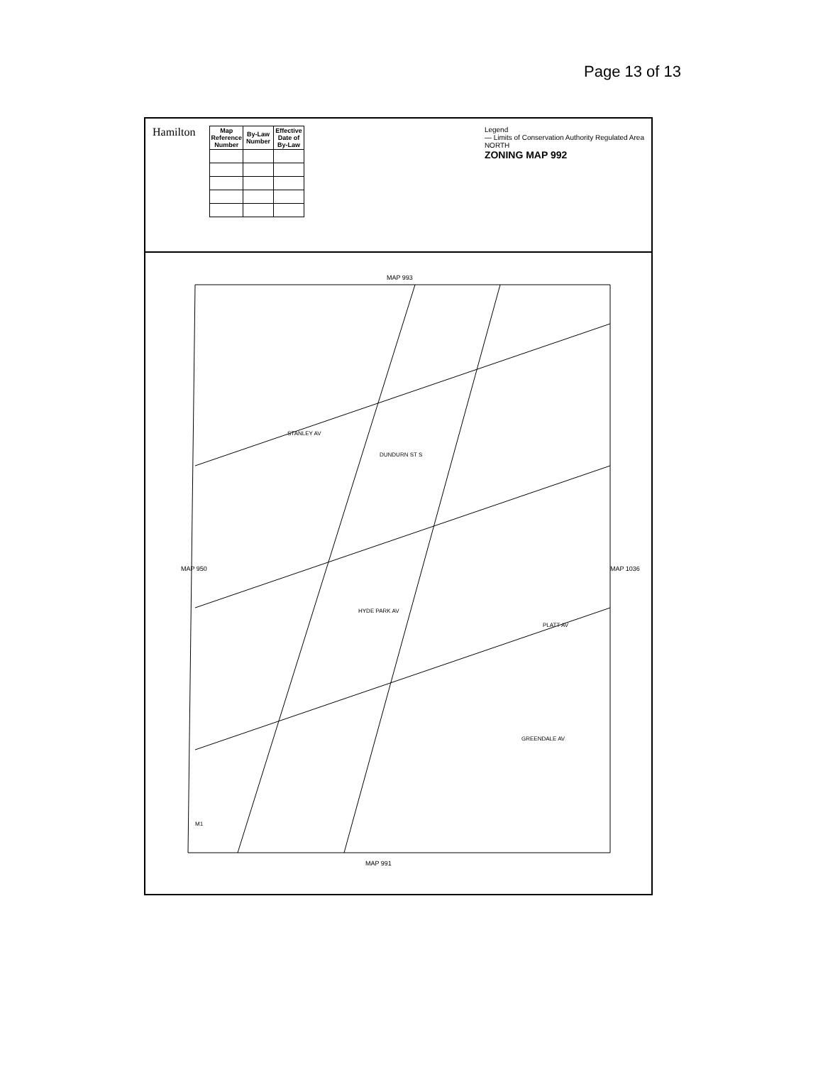Page 13 of 13
Hamilton
| Map Reference Number | By-Law Number | Effective Date of By-Law |
| --- | --- | --- |
Legend
— Limits of Conservation Authority Regulated Area
NORTH
ZONING MAP 992
MAP 993
MAP 950 MAP 1036
MAP 991
STANLEY AV
DUNDURN ST S
HYDE PARK AV
PLATT AV
GREENDALE AV
M1